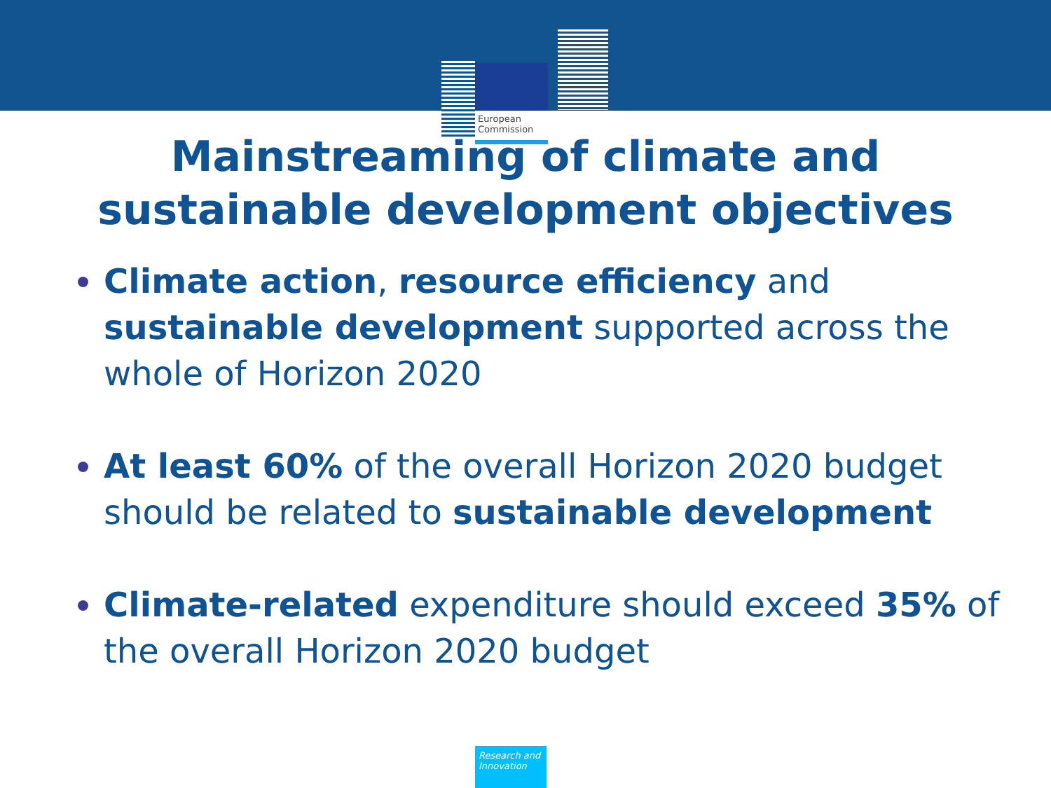European Commission
Mainstreaming of climate and
sustainable development objectives
Climate action, resource efficiency and sustainable development supported across the whole of Horizon 2020
At least 60% of the overall Horizon 2020 budget should be related to sustainable development
Climate-related expenditure should exceed 35% of the overall Horizon 2020 budget
Research and Innovation